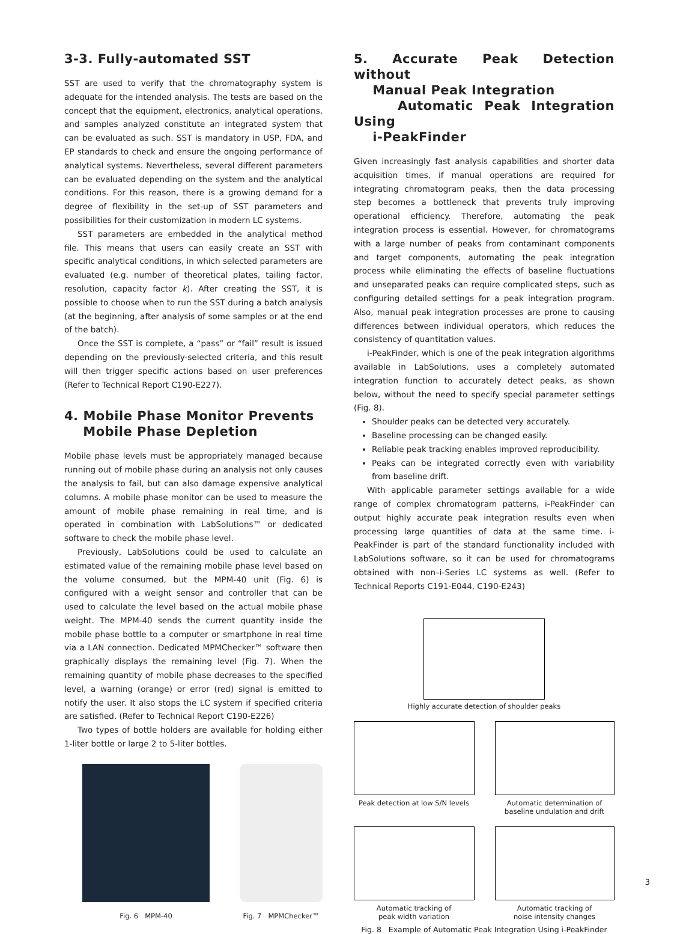3-3. Fully-automated SST
SST are used to verify that the chromatography system is adequate for the intended analysis. The tests are based on the concept that the equipment, electronics, analytical operations, and samples analyzed constitute an integrated system that can be evaluated as such. SST is mandatory in USP, FDA, and EP standards to check and ensure the ongoing performance of analytical systems. Nevertheless, several different parameters can be evaluated depending on the system and the analytical conditions. For this reason, there is a growing demand for a degree of flexibility in the set-up of SST parameters and possibilities for their customization in modern LC systems.
SST parameters are embedded in the analytical method file. This means that users can easily create an SST with specific analytical conditions, in which selected parameters are evaluated (e.g. number of theoretical plates, tailing factor, resolution, capacity factor k). After creating the SST, it is possible to choose when to run the SST during a batch analysis (at the beginning, after analysis of some samples or at the end of the batch).
Once the SST is complete, a “pass” or “fail” result is issued depending on the previously-selected criteria, and this result will then trigger specific actions based on user preferences (Refer to Technical Report C190-E227).
4. Mobile Phase Monitor Prevents
Mobile Phase Depletion
Mobile phase levels must be appropriately managed because running out of mobile phase during an analysis not only causes the analysis to fail, but can also damage expensive analytical columns. A mobile phase monitor can be used to measure the amount of mobile phase remaining in real time, and is operated in combination with LabSolutions™ or dedicated software to check the mobile phase level.
Previously, LabSolutions could be used to calculate an estimated value of the remaining mobile phase level based on the volume consumed, but the MPM-40 unit (Fig. 6) is configured with a weight sensor and controller that can be used to calculate the level based on the actual mobile phase weight. The MPM-40 sends the current quantity inside the mobile phase bottle to a computer or smartphone in real time via a LAN connection. Dedicated MPMChecker™ software then graphically displays the remaining level (Fig. 7). When the remaining quantity of mobile phase decreases to the specified level, a warning (orange) or error (red) signal is emitted to notify the user. It also stops the LC system if specified criteria are satisfied. (Refer to Technical Report C190-E226)
Two types of bottle holders are available for holding either 1-liter bottle or large 2 to 5-liter bottles.
Fig. 6 MPM-40 Fig. 7 MPMChecker™
5. Accurate Peak Detection without
Manual Peak Integration
Automatic Peak Integration Using
i-PeakFinder
Given increasingly fast analysis capabilities and shorter data acquisition times, if manual operations are required for integrating chromatogram peaks, then the data processing step becomes a bottleneck that prevents truly improving operational efficiency. Therefore, automating the peak integration process is essential. However, for chromatograms with a large number of peaks from contaminant components and target components, automating the peak integration process while eliminating the effects of baseline fluctuations and unseparated peaks can require complicated steps, such as configuring detailed settings for a peak integration program. Also, manual peak integration processes are prone to causing differences between individual operators, which reduces the consistency of quantitation values.
i-PeakFinder, which is one of the peak integration algorithms available in LabSolutions, uses a completely automated integration function to accurately detect peaks, as shown below, without the need to specify special parameter settings (Fig. 8).
Shoulder peaks can be detected very accurately.
Baseline processing can be changed easily.
Reliable peak tracking enables improved reproducibility.
Peaks can be integrated correctly even with variability from baseline drift.
With applicable parameter settings available for a wide range of complex chromatogram patterns, i-PeakFinder can output highly accurate peak integration results even when processing large quantities of data at the same time. i-PeakFinder is part of the standard functionality included with LabSolutions software, so it can be used for chromatograms obtained with non–i-Series LC systems as well. (Refer to Technical Reports C191-E044, C190-E243)
Highly accurate detection of shoulder peaks
Peak detection at low S/N levels
Automatic determination of baseline undulation and drift
Automatic tracking of
peak width variation
Automatic tracking of
noise intensity changes
Fig. 8 Example of Automatic Peak Integration Using i-PeakFinder
3